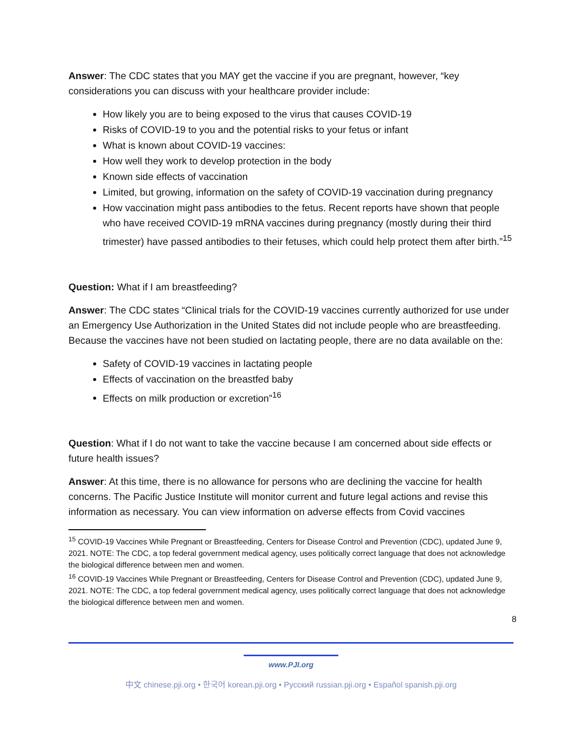Answer: The CDC states that you MAY get the vaccine if you are pregnant, however, “key considerations you can discuss with your healthcare provider include:
How likely you are to being exposed to the virus that causes COVID-19
Risks of COVID-19 to you and the potential risks to your fetus or infant
What is known about COVID-19 vaccines:
How well they work to develop protection in the body
Known side effects of vaccination
Limited, but growing, information on the safety of COVID-19 vaccination during pregnancy
How vaccination might pass antibodies to the fetus. Recent reports have shown that people who have received COVID-19 mRNA vaccines during pregnancy (mostly during their third trimester) have passed antibodies to their fetuses, which could help protect them after birth.”<sup>15</sup>
Question: What if I am breastfeeding?
Answer: The CDC states “Clinical trials for the COVID-19 vaccines currently authorized for use under an Emergency Use Authorization in the United States did not include people who are breastfeeding. Because the vaccines have not been studied on lactating people, there are no data available on the:
Safety of COVID-19 vaccines in lactating people
Effects of vaccination on the breastfed baby
Effects on milk production or excretion”<sup>16</sup>
Question: What if I do not want to take the vaccine because I am concerned about side effects or future health issues?
Answer: At this time, there is no allowance for persons who are declining the vaccine for health concerns. The Pacific Justice Institute will monitor current and future legal actions and revise this information as necessary. You can view information on adverse effects from Covid vaccines
<sup>15</sup> COVID-19 Vaccines While Pregnant or Breastfeeding, Centers for Disease Control and Prevention (CDC), updated June 9, 2021. NOTE: The CDC, a top federal government medical agency, uses politically correct language that does not acknowledge the biological difference between men and women.
<sup>16</sup> COVID-19 Vaccines While Pregnant or Breastfeeding, Centers for Disease Control and Prevention (CDC), updated June 9, 2021. NOTE: The CDC, a top federal government medical agency, uses politically correct language that does not acknowledge the biological difference between men and women.
8
www.PJI.org
中文 chinese.pji.org • 한국어 korean.pji.org • Русский russian.pji.org • Español spanish.pji.org